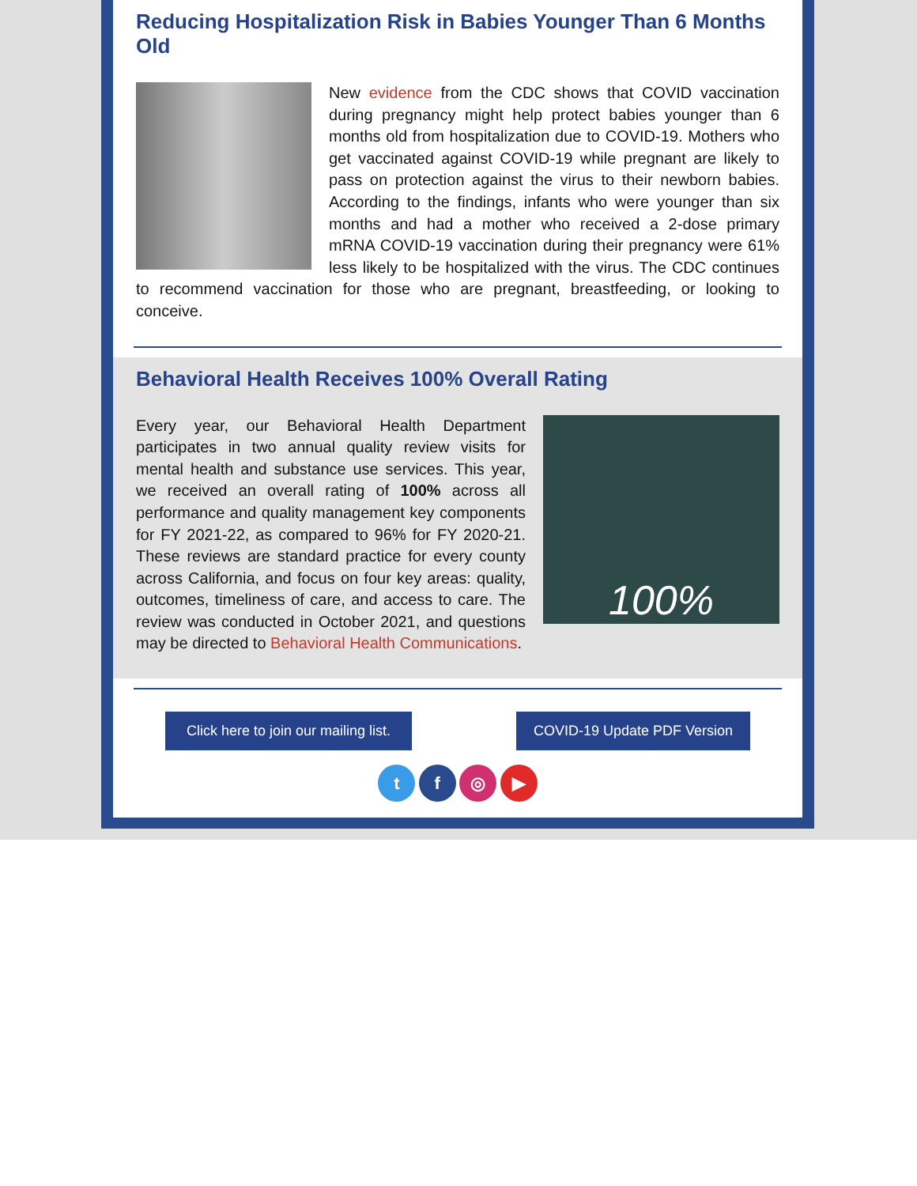Reducing Hospitalization Risk in Babies Younger Than 6 Months Old
New evidence from the CDC shows that COVID vaccination during pregnancy might help protect babies younger than 6 months old from hospitalization due to COVID-19. Mothers who get vaccinated against COVID-19 while pregnant are likely to pass on protection against the virus to their newborn babies. According to the findings, infants who were younger than six months and had a mother who received a 2-dose primary mRNA COVID-19 vaccination during their pregnancy were 61% less likely to be hospitalized with the virus. The CDC continues to recommend vaccination for those who are pregnant, breastfeeding, or looking to conceive.
Behavioral Health Receives 100% Overall Rating
100%
Every year, our Behavioral Health Department participates in two annual quality review visits for mental health and substance use services. This year, we received an overall rating of 100% across all performance and quality management key components for FY 2021-22, as compared to 96% for FY 2020-21. These reviews are standard practice for every county across California, and focus on four key areas: quality, outcomes, timeliness of care, and access to care. The review was conducted in October 2021, and questions may be directed to Behavioral Health Communications.
Click here to join our mailing list.
COVID-19 Update PDF Version
t f ◎ ▶